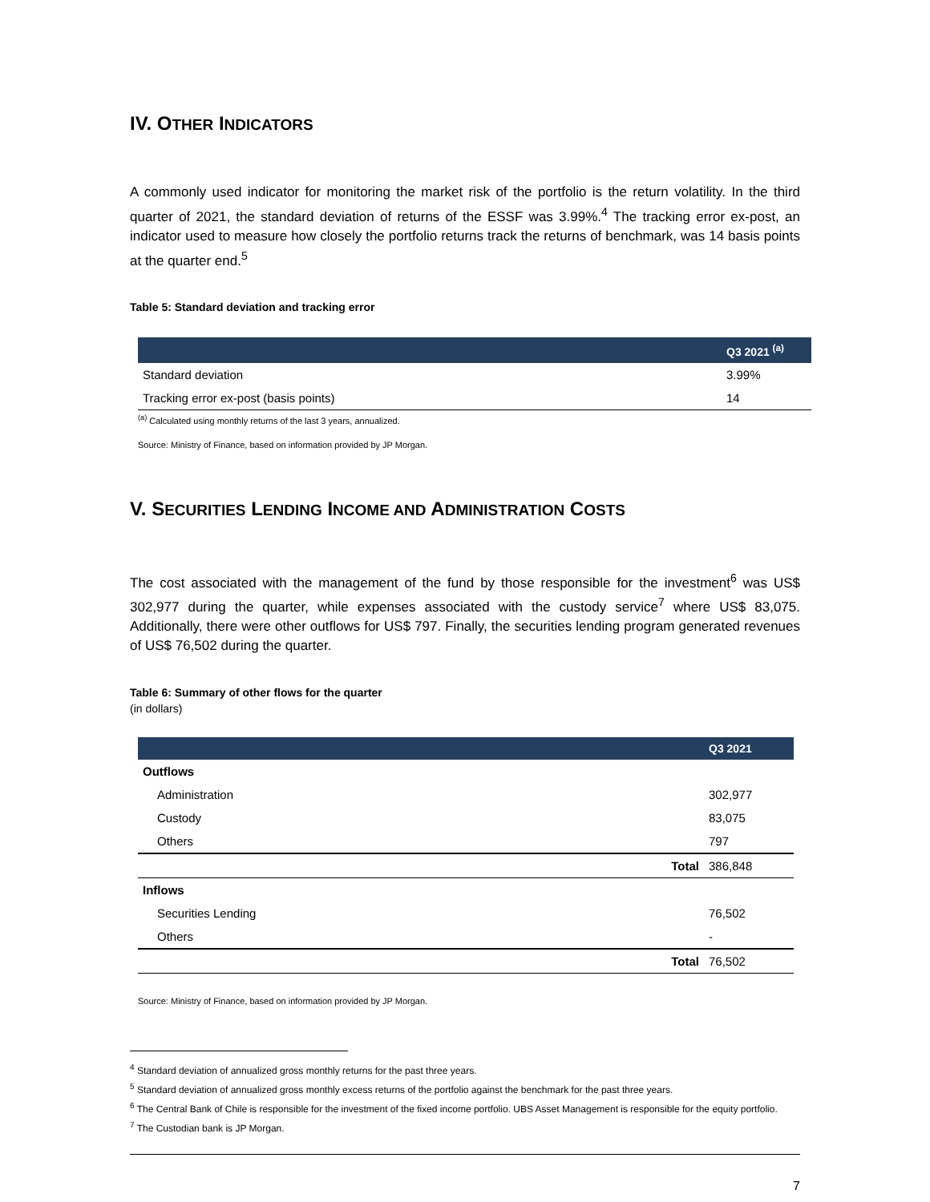IV. OTHER INDICATORS
A commonly used indicator for monitoring the market risk of the portfolio is the return volatility. In the third quarter of 2021, the standard deviation of returns of the ESSF was 3.99%.<sup>4</sup> The tracking error ex-post, an indicator used to measure how closely the portfolio returns track the returns of benchmark, was 14 basis points at the quarter end.<sup>5</sup>
Table 5: Standard deviation and tracking error
| | Q3 2021 <sup>(a)</sup> |
| --- | --- |
| Standard deviation | 3.99% |
| Tracking error ex-post (basis points) | 14 |
<sup>(a)</sup> Calculated using monthly returns of the last 3 years, annualized.
Source: Ministry of Finance, based on information provided by JP Morgan.
V. SECURITIES LENDING INCOME AND ADMINISTRATION COSTS
The cost associated with the management of the fund by those responsible for the investment<sup>6</sup> was US$ 302,977 during the quarter, while expenses associated with the custody service<sup>7</sup> where US$ 83,075. Additionally, there were other outflows for US$ 797. Finally, the securities lending program generated revenues of US$ 76,502 during the quarter.
Table 6: Summary of other flows for the quarter
(in dollars)
| | | Q3 2021 |
| --- | --- | --- |
| Outflows | | |
| Administration | | 302,977 |
| Custody | | 83,075 |
| Others | | 797 |
| | Total | 386,848 |
| Inflows | | |
| Securities Lending | | 76,502 |
| Others | | - |
| | Total | 76,502 |
Source: Ministry of Finance, based on information provided by JP Morgan.
<sup>4</sup> Standard deviation of annualized gross monthly returns for the past three years.
<sup>5</sup> Standard deviation of annualized gross monthly excess returns of the portfolio against the benchmark for the past three years.
<sup>6</sup> The Central Bank of Chile is responsible for the investment of the fixed income portfolio. UBS Asset Management is responsible for the equity portfolio.
<sup>7</sup> The Custodian bank is JP Morgan.
7